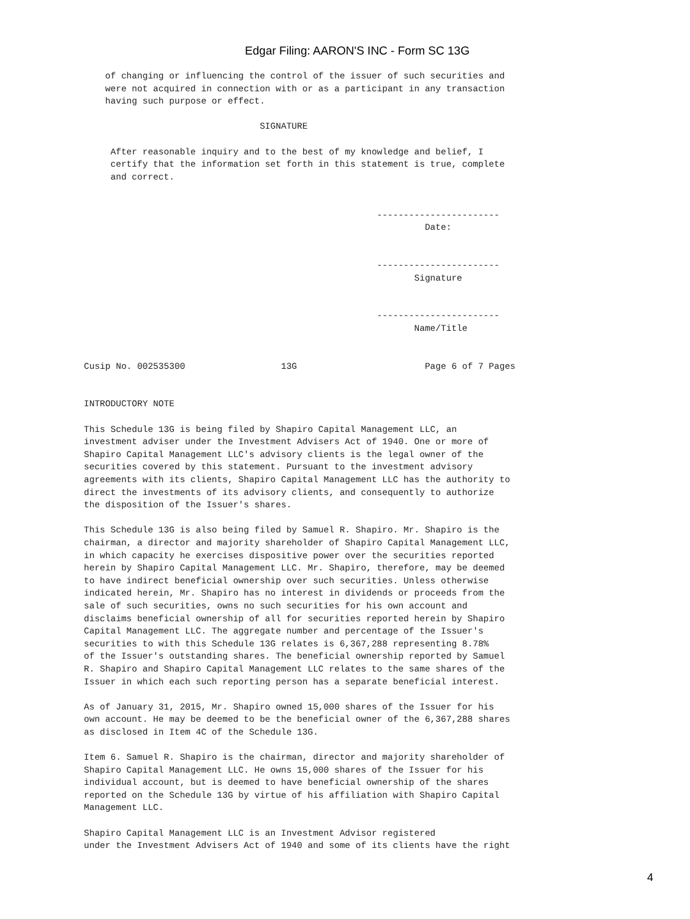Edgar Filing: AARON'S INC - Form SC 13G
    of changing or influencing the control of the issuer of such securities and
    were not acquired in connection with or as a participant in any transaction
    having such purpose or effect.

                                 SIGNATURE

     After reasonable inquiry and to the best of my knowledge and belief, I
     certify that the information set forth in this statement is true, complete
     and correct.


                                                       -----------------------
                                                                Date:


                                                       -----------------------
                                                              Signature


                                                       -----------------------
                                                              Name/Title


Cusip No. 002535300                  13G                        Page 6 of 7 Pages


INTRODUCTORY NOTE

This Schedule 13G is being filed by Shapiro Capital Management LLC, an
investment adviser under the Investment Advisers Act of 1940. One or more of
Shapiro Capital Management LLC's advisory clients is the legal owner of the
securities covered by this statement. Pursuant to the investment advisory
agreements with its clients, Shapiro Capital Management LLC has the authority to
direct the investments of its advisory clients, and consequently to authorize
the disposition of the Issuer's shares.

This Schedule 13G is also being filed by Samuel R. Shapiro. Mr. Shapiro is the
chairman, a director and majority shareholder of Shapiro Capital Management LLC,
in which capacity he exercises dispositive power over the securities reported
herein by Shapiro Capital Management LLC. Mr. Shapiro, therefore, may be deemed
to have indirect beneficial ownership over such securities. Unless otherwise
indicated herein, Mr. Shapiro has no interest in dividends or proceeds from the
sale of such securities, owns no such securities for his own account and
disclaims beneficial ownership of all for securities reported herein by Shapiro
Capital Management LLC. The aggregate number and percentage of the Issuer's
securities to with this Schedule 13G relates is 6,367,288 representing 8.78%
of the Issuer's outstanding shares. The beneficial ownership reported by Samuel
R. Shapiro and Shapiro Capital Management LLC relates to the same shares of the
Issuer in which each such reporting person has a separate beneficial interest.

As of January 31, 2015, Mr. Shapiro owned 15,000 shares of the Issuer for his
own account. He may be deemed to be the beneficial owner of the 6,367,288 shares
as disclosed in Item 4C of the Schedule 13G.

Item 6. Samuel R. Shapiro is the chairman, director and majority shareholder of
Shapiro Capital Management LLC. He owns 15,000 shares of the Issuer for his
individual account, but is deemed to have beneficial ownership of the shares
reported on the Schedule 13G by virtue of his affiliation with Shapiro Capital
Management LLC.

Shapiro Capital Management LLC is an Investment Advisor registered
under the Investment Advisers Act of 1940 and some of its clients have the right
4